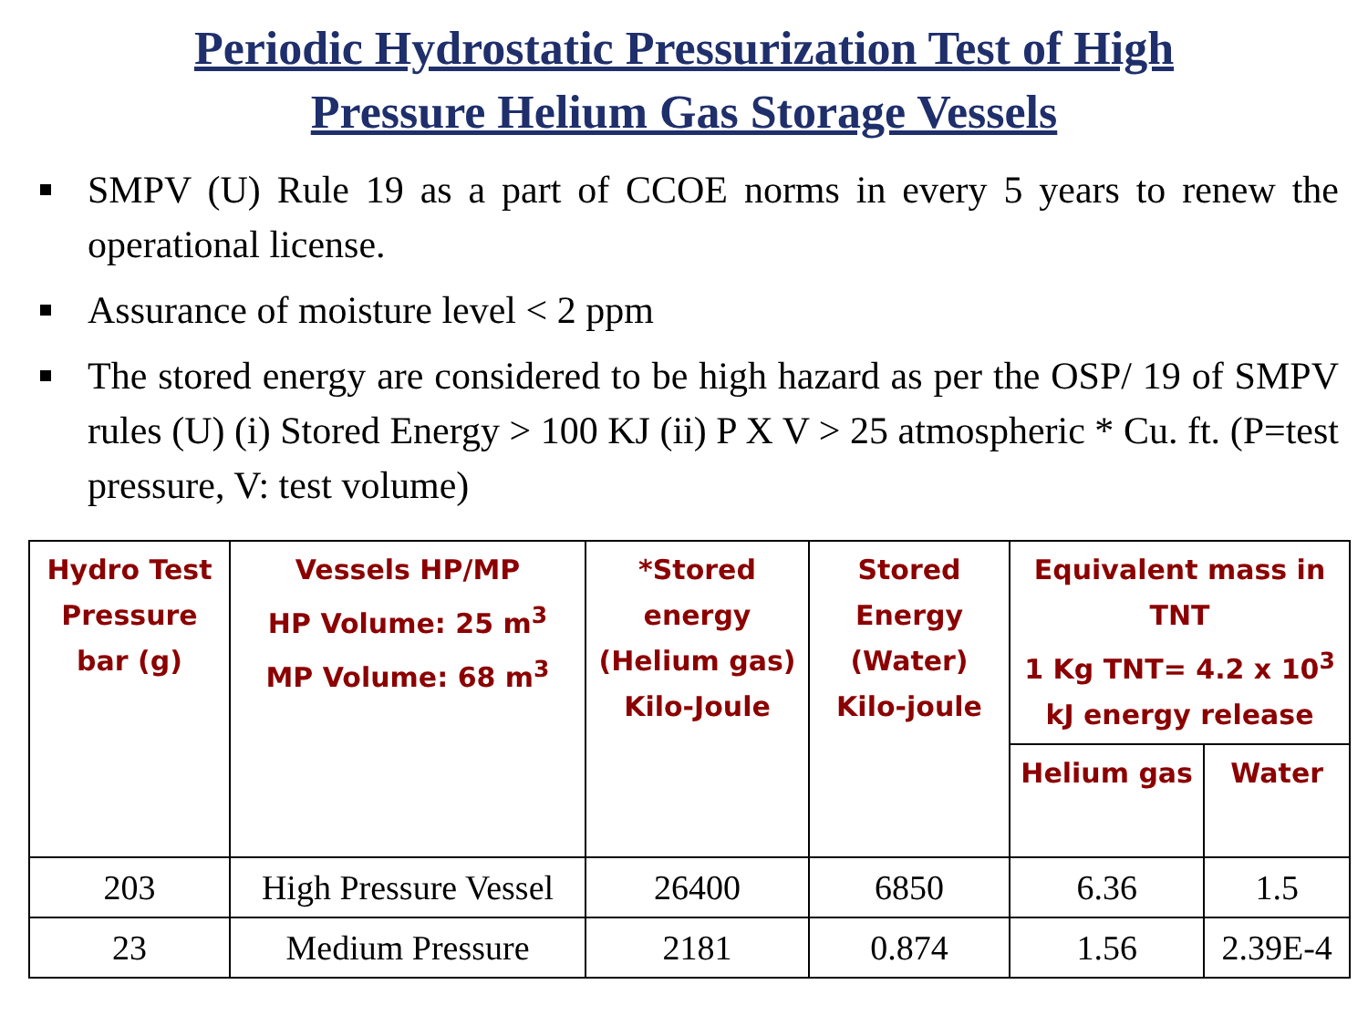Periodic Hydrostatic Pressurization Test of High
Pressure Helium Gas Storage Vessels
SMPV (U) Rule 19 as a part of CCOE norms in every 5 years to renew the operational license.
Assurance of moisture level < 2 ppm
The stored energy are considered to be high hazard as per the OSP/ 19 of SMPV rules (U) (i) Stored Energy > 100 KJ (ii) P X V > 25 atmospheric * Cu. ft. (P=test pressure, V: test volume)
| Hydro Test Pressure bar (g) | Vessels HP/MP HP Volume: 25 m<sup>3</sup> MP Volume: 68 m<sup>3</sup> | *Stored energy (Helium gas) Kilo-Joule | Stored Energy (Water) Kilo-joule | Equivalent mass in TNT 1 Kg TNT= 4.2 x 10<sup>3</sup> kJ energy release | |
| --- | --- | --- | --- | --- | --- |
| | | | | Helium gas | Water |
| 203 | High Pressure Vessel | 26400 | 6850 | 6.36 | 1.5 |
| 23 | Medium Pressure | 2181 | 0.874 | 1.56 | 2.39E-4 |